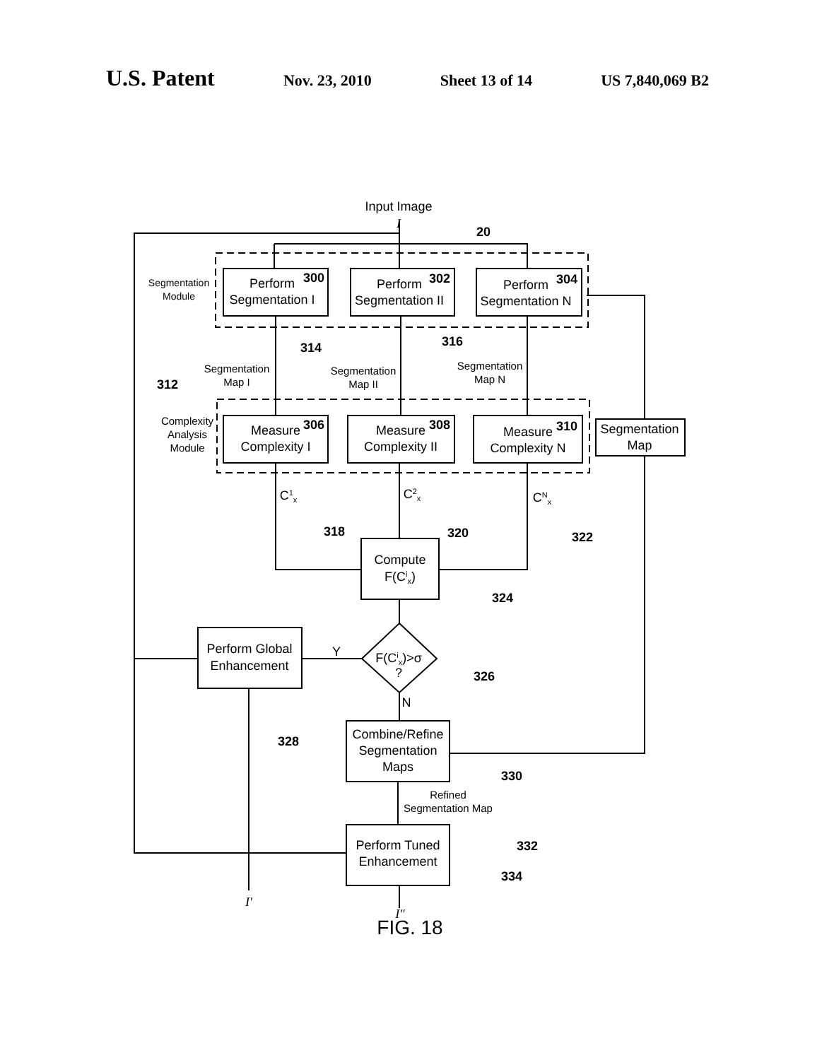U.S. Patent Nov. 23, 2010 Sheet 13 of 14 US 7,840,069 B2
Input Image
I
20
Segmentation
Module
Perform
Segmentation I
300
Perform
Segmentation II
302
Perform
Segmentation N
304
314
316
312
Segmentation
Map I
Segmentation
Map II
Segmentation
Map N
Complexity
Analysis
Module
Measure
Complexity I
306
Measure
Complexity II
308
Measure
Complexity N
310
Segmentation
Map
C1x
C2x
CNx
318
320
322
Compute
F(Cix)
324
F(Cix)>σ
?
Y
N
326
Perform Global
Enhancement
328
Combine/Refine
Segmentation
Maps
330
Refined
Segmentation Map
332
Perform Tuned
Enhancement
334
I′
I″
FIG. 18